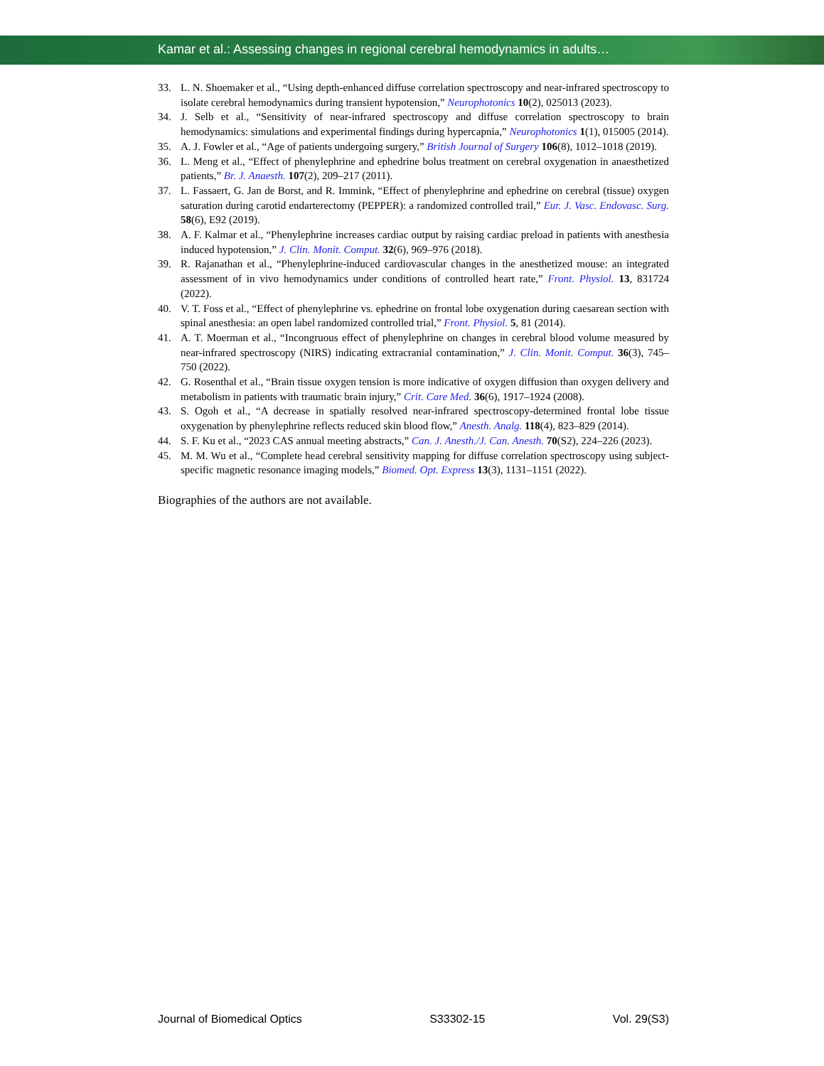Kamar et al.: Assessing changes in regional cerebral hemodynamics in adults…
33. L. N. Shoemaker et al., “Using depth-enhanced diffuse correlation spectroscopy and near-infrared spectroscopy to isolate cerebral hemodynamics during transient hypotension,” Neurophotonics 10(2), 025013 (2023).
34. J. Selb et al., “Sensitivity of near-infrared spectroscopy and diffuse correlation spectroscopy to brain hemodynamics: simulations and experimental findings during hypercapnia,” Neurophotonics 1(1), 015005 (2014).
35. A. J. Fowler et al., “Age of patients undergoing surgery,” British Journal of Surgery 106(8), 1012–1018 (2019).
36. L. Meng et al., “Effect of phenylephrine and ephedrine bolus treatment on cerebral oxygenation in anaesthetized patients,” Br. J. Anaesth. 107(2), 209–217 (2011).
37. L. Fassaert, G. Jan de Borst, and R. Immink, “Effect of phenylephrine and ephedrine on cerebral (tissue) oxygen saturation during carotid endarterectomy (PEPPER): a randomized controlled trail,” Eur. J. Vasc. Endovasc. Surg. 58(6), E92 (2019).
38. A. F. Kalmar et al., “Phenylephrine increases cardiac output by raising cardiac preload in patients with anesthesia induced hypotension,” J. Clin. Monit. Comput. 32(6), 969–976 (2018).
39. R. Rajanathan et al., “Phenylephrine-induced cardiovascular changes in the anesthetized mouse: an integrated assessment of in vivo hemodynamics under conditions of controlled heart rate,” Front. Physiol. 13, 831724 (2022).
40. V. T. Foss et al., “Effect of phenylephrine vs. ephedrine on frontal lobe oxygenation during caesarean section with spinal anesthesia: an open label randomized controlled trial,” Front. Physiol. 5, 81 (2014).
41. A. T. Moerman et al., “Incongruous effect of phenylephrine on changes in cerebral blood volume measured by near-infrared spectroscopy (NIRS) indicating extracranial contamination,” J. Clin. Monit. Comput. 36(3), 745–750 (2022).
42. G. Rosenthal et al., “Brain tissue oxygen tension is more indicative of oxygen diffusion than oxygen delivery and metabolism in patients with traumatic brain injury,” Crit. Care Med. 36(6), 1917–1924 (2008).
43. S. Ogoh et al., “A decrease in spatially resolved near-infrared spectroscopy-determined frontal lobe tissue oxygenation by phenylephrine reflects reduced skin blood flow,” Anesth. Analg. 118(4), 823–829 (2014).
44. S. F. Ku et al., “2023 CAS annual meeting abstracts,” Can. J. Anesth./J. Can. Anesth. 70(S2), 224–226 (2023).
45. M. M. Wu et al., “Complete head cerebral sensitivity mapping for diffuse correlation spectroscopy using subject-specific magnetic resonance imaging models,” Biomed. Opt. Express 13(3), 1131–1151 (2022).
Biographies of the authors are not available.
Journal of Biomedical Optics S33302-15 Vol. 29(S3)